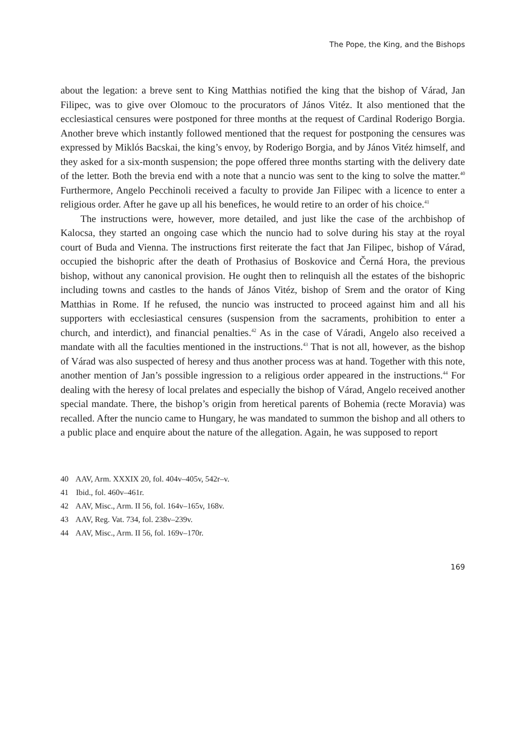The Pope, the King, and the Bishops
about the legation: a breve sent to King Matthias notified the king that the bishop of Várad, Jan Filipec, was to give over Olomouc to the procurators of János Vitéz. It also mentioned that the ecclesiastical censures were postponed for three months at the request of Cardinal Roderigo Borgia. Another breve which instantly followed mentioned that the request for postponing the censures was expressed by Miklós Bacskai, the king’s envoy, by Roderigo Borgia, and by János Vitéz himself, and they asked for a six-month suspension; the pope offered three months starting with the delivery date of the letter. Both the brevia end with a note that a nuncio was sent to the king to solve the matter.<sup>40</sup> Furthermore, Angelo Pecchinoli received a faculty to provide Jan Filipec with a licence to enter a religious order. After he gave up all his benefices, he would retire to an order of his choice.<sup>41</sup>
The instructions were, however, more detailed, and just like the case of the archbishop of Kalocsa, they started an ongoing case which the nuncio had to solve during his stay at the royal court of Buda and Vienna. The instructions first reiterate the fact that Jan Filipec, bishop of Várad, occupied the bishopric after the death of Prothasius of Boskovice and Černá Hora, the previous bishop, without any canonical provision. He ought then to relinquish all the estates of the bishopric including towns and castles to the hands of János Vitéz, bishop of Srem and the orator of King Matthias in Rome. If he refused, the nuncio was instructed to proceed against him and all his supporters with ecclesiastical censures (suspension from the sacraments, prohibition to enter a church, and interdict), and financial penalties.<sup>42</sup> As in the case of Váradi, Angelo also received a mandate with all the faculties mentioned in the instructions.<sup>43</sup> That is not all, however, as the bishop of Várad was also suspected of heresy and thus another process was at hand. Together with this note, another mention of Jan’s possible ingression to a religious order appeared in the instructions.<sup>44</sup> For dealing with the heresy of local prelates and especially the bishop of Várad, Angelo received another special mandate. There, the bishop’s origin from heretical parents of Bohemia (recte Moravia) was recalled. After the nuncio came to Hungary, he was mandated to summon the bishop and all others to a public place and enquire about the nature of the allegation. Again, he was supposed to report
40 AAV, Arm. XXXIX 20, fol. 404v–405v, 542r–v.
41 Ibid., fol. 460v–461r.
42 AAV, Misc., Arm. II 56, fol. 164v–165v, 168v.
43 AAV, Reg. Vat. 734, fol. 238v–239v.
44 AAV, Misc., Arm. II 56, fol. 169v–170r.
169